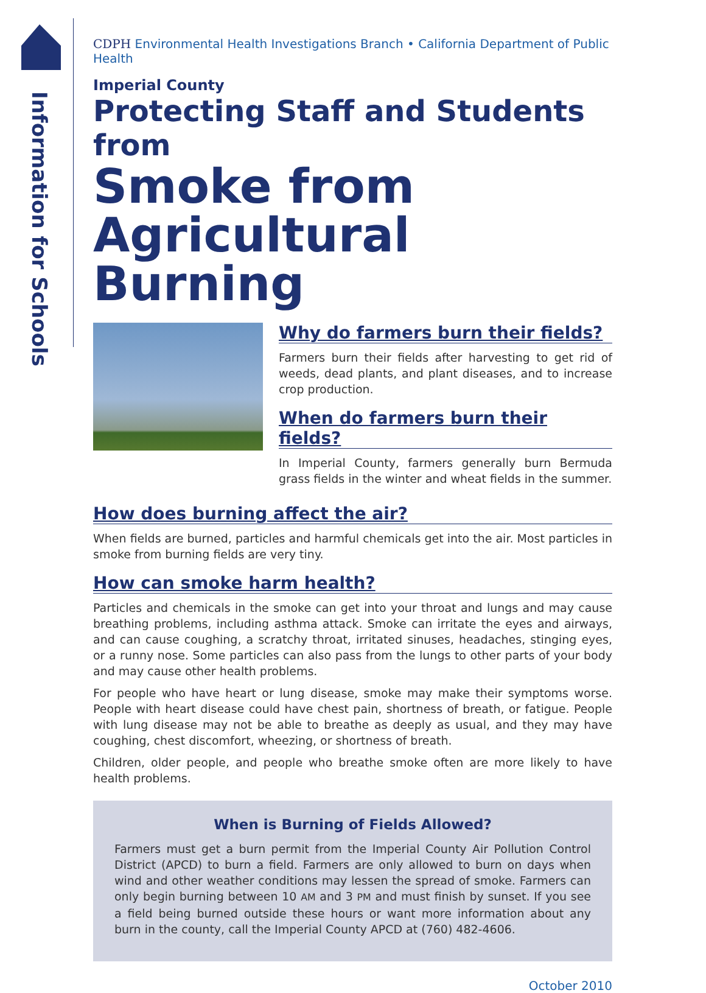Information for Schools
CDPH Environmental Health Investigations Branch • California Department of Public Health
Imperial County
Protecting Staff and Students from
Smoke from
Agricultural Burning
Why do farmers burn their fields?
Farmers burn their fields after harvesting to get rid of weeds, dead plants, and plant diseases, and to increase crop production.
When do farmers burn their fields?
In Imperial County, farmers generally burn Bermuda grass fields in the winter and wheat fields in the summer.
How does burning affect the air?
When fields are burned, particles and harmful chemicals get into the air. Most particles in smoke from burning fields are very tiny.
How can smoke harm health?
Particles and chemicals in the smoke can get into your throat and lungs and may cause breathing problems, including asthma attack. Smoke can irritate the eyes and airways, and can cause coughing, a scratchy throat, irritated sinuses, headaches, stinging eyes, or a runny nose. Some particles can also pass from the lungs to other parts of your body and may cause other health problems.
For people who have heart or lung disease, smoke may make their symptoms worse. People with heart disease could have chest pain, shortness of breath, or fatigue. People with lung disease may not be able to breathe as deeply as usual, and they may have coughing, chest discomfort, wheezing, or shortness of breath.
Children, older people, and people who breathe smoke often are more likely to have health problems.
When is Burning of Fields Allowed?
Farmers must get a burn permit from the Imperial County Air Pollution Control District (APCD) to burn a field. Farmers are only allowed to burn on days when wind and other weather conditions may lessen the spread of smoke. Farmers can only begin burning between 10 AM and 3 PM and must finish by sunset. If you see a field being burned outside these hours or want more information about any burn in the county, call the Imperial County APCD at (760) 482-4606.
October 2010